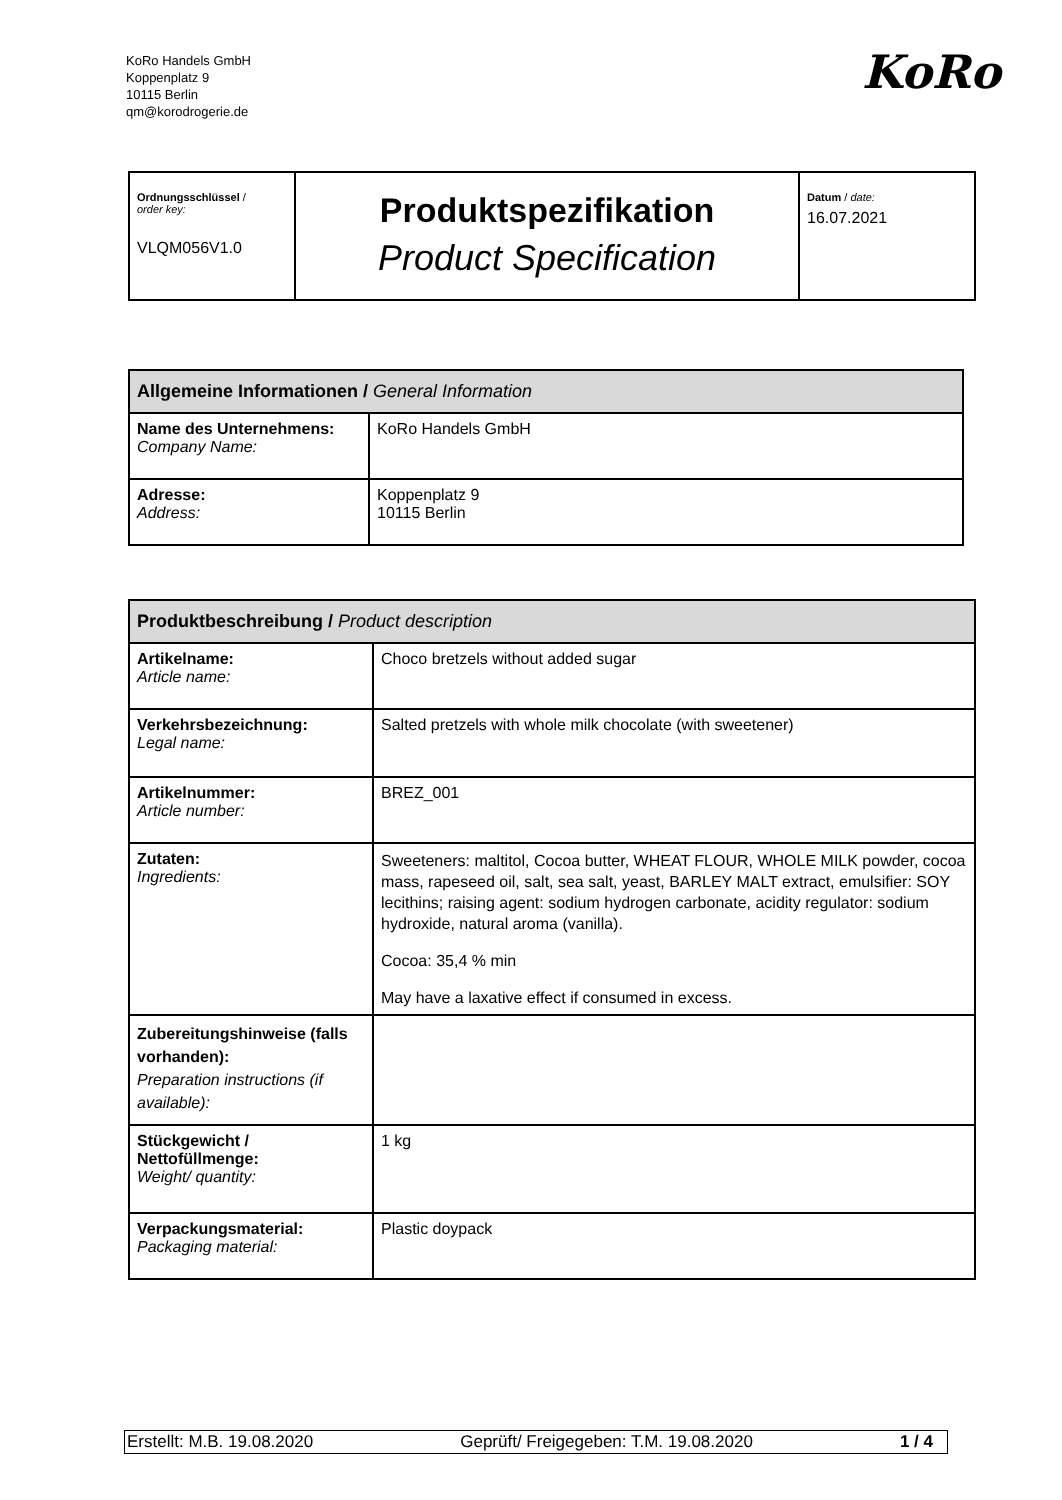KoRo Handels GmbH
Koppenplatz 9
10115 Berlin
qm@korodrogerie.de
KoRo
| Ordnungsschlüssel / order key: VLQM056V1.0 | Produktspezifikation Product Specification | Datum / date: 16.07.2021 |
| Allgemeine Informationen / General Information | |
| --- | --- |
| Name des Unternehmens: Company Name: | KoRo Handels GmbH |
| Adresse: Address: | Koppenplatz 9 10115 Berlin |
| Produktbeschreibung / Product description | |
| --- | --- |
| Artikelname: Article name: | Choco bretzels without added sugar |
| Verkehrsbezeichnung: Legal name: | Salted pretzels with whole milk chocolate (with sweetener) |
| Artikelnummer: Article number: | BREZ_001 |
| Zutaten: Ingredients: | Sweeteners: maltitol, Cocoa butter, WHEAT FLOUR, WHOLE MILK powder, cocoa mass, rapeseed oil, salt, sea salt, yeast, BARLEY MALT extract, emulsifier: SOY lecithins; raising agent: sodium hydrogen carbonate, acidity regulator: sodium hydroxide, natural aroma (vanilla). Cocoa: 35,4 % min May have a laxative effect if consumed in excess. |
| Zubereitungshinweise (falls vorhanden): Preparation instructions (if available): | |
| Stückgewicht / Nettofüllmenge: Weight/ quantity: | 1 kg |
| Verpackungsmaterial: Packaging material: | Plastic doypack |
Erstellt: M.B. 19.08.2020 Geprüft/ Freigegeben: T.M. 19.08.2020 1 / 4